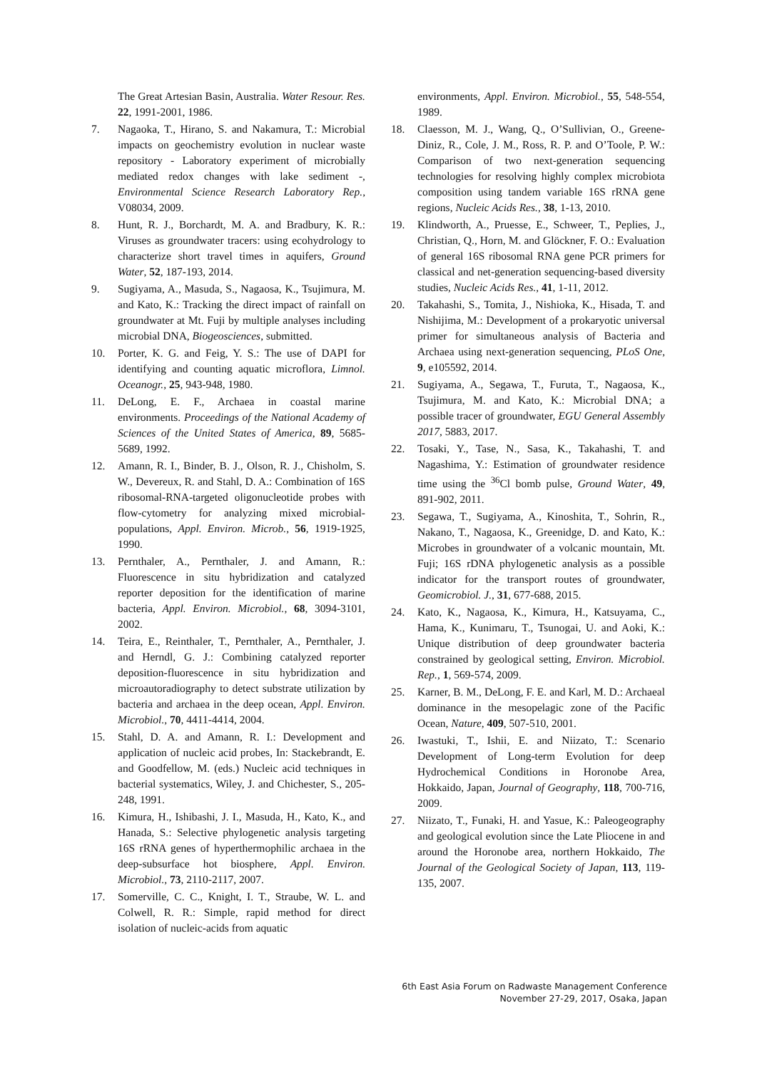The Great Artesian Basin, Australia. Water Resour. Res. 22, 1991-2001, 1986.
7. Nagaoka, T., Hirano, S. and Nakamura, T.: Microbial impacts on geochemistry evolution in nuclear waste repository - Laboratory experiment of microbially mediated redox changes with lake sediment -, Environmental Science Research Laboratory Rep., V08034, 2009.
8. Hunt, R. J., Borchardt, M. A. and Bradbury, K. R.: Viruses as groundwater tracers: using ecohydrology to characterize short travel times in aquifers, Ground Water, 52, 187-193, 2014.
9. Sugiyama, A., Masuda, S., Nagaosa, K., Tsujimura, M. and Kato, K.: Tracking the direct impact of rainfall on groundwater at Mt. Fuji by multiple analyses including microbial DNA, Biogeosciences, submitted.
10. Porter, K. G. and Feig, Y. S.: The use of DAPI for identifying and counting aquatic microflora, Limnol. Oceanogr., 25, 943-948, 1980.
11. DeLong, E. F., Archaea in coastal marine environments. Proceedings of the National Academy of Sciences of the United States of America, 89, 5685-5689, 1992.
12. Amann, R. I., Binder, B. J., Olson, R. J., Chisholm, S. W., Devereux, R. and Stahl, D. A.: Combination of 16S ribosomal-RNA-targeted oligonucleotide probes with flow-cytometry for analyzing mixed microbial-populations, Appl. Environ. Microb., 56, 1919-1925, 1990.
13. Pernthaler, A., Pernthaler, J. and Amann, R.: Fluorescence in situ hybridization and catalyzed reporter deposition for the identification of marine bacteria, Appl. Environ. Microbiol., 68, 3094-3101, 2002.
14. Teira, E., Reinthaler, T., Pernthaler, A., Pernthaler, J. and Herndl, G. J.: Combining catalyzed reporter deposition-fluorescence in situ hybridization and microautoradiography to detect substrate utilization by bacteria and archaea in the deep ocean, Appl. Environ. Microbiol., 70, 4411-4414, 2004.
15. Stahl, D. A. and Amann, R. I.: Development and application of nucleic acid probes, In: Stackebrandt, E. and Goodfellow, M. (eds.) Nucleic acid techniques in bacterial systematics, Wiley, J. and Chichester, S., 205-248, 1991.
16. Kimura, H., Ishibashi, J. I., Masuda, H., Kato, K., and Hanada, S.: Selective phylogenetic analysis targeting 16S rRNA genes of hyperthermophilic archaea in the deep-subsurface hot biosphere, Appl. Environ. Microbiol., 73, 2110-2117, 2007.
17. Somerville, C. C., Knight, I. T., Straube, W. L. and Colwell, R. R.: Simple, rapid method for direct isolation of nucleic-acids from aquatic
environments, Appl. Environ. Microbiol., 55, 548-554, 1989.
18. Claesson, M. J., Wang, Q., O’Sullivian, O., Greene-Diniz, R., Cole, J. M., Ross, R. P. and O’Toole, P. W.: Comparison of two next-generation sequencing technologies for resolving highly complex microbiota composition using tandem variable 16S rRNA gene regions, Nucleic Acids Res., 38, 1-13, 2010.
19. Klindworth, A., Pruesse, E., Schweer, T., Peplies, J., Christian, Q., Horn, M. and Glöckner, F. O.: Evaluation of general 16S ribosomal RNA gene PCR primers for classical and net-generation sequencing-based diversity studies, Nucleic Acids Res., 41, 1-11, 2012.
20. Takahashi, S., Tomita, J., Nishioka, K., Hisada, T. and Nishijima, M.: Development of a prokaryotic universal primer for simultaneous analysis of Bacteria and Archaea using next-generation sequencing, PLoS One, 9, e105592, 2014.
21. Sugiyama, A., Segawa, T., Furuta, T., Nagaosa, K., Tsujimura, M. and Kato, K.: Microbial DNA; a possible tracer of groundwater, EGU General Assembly 2017, 5883, 2017.
22. Tosaki, Y., Tase, N., Sasa, K., Takahashi, T. and Nagashima, Y.: Estimation of groundwater residence time using the <sup>36</sup>Cl bomb pulse, Ground Water, 49, 891-902, 2011.
23. Segawa, T., Sugiyama, A., Kinoshita, T., Sohrin, R., Nakano, T., Nagaosa, K., Greenidge, D. and Kato, K.: Microbes in groundwater of a volcanic mountain, Mt. Fuji; 16S rDNA phylogenetic analysis as a possible indicator for the transport routes of groundwater, Geomicrobiol. J., 31, 677-688, 2015.
24. Kato, K., Nagaosa, K., Kimura, H., Katsuyama, C., Hama, K., Kunimaru, T., Tsunogai, U. and Aoki, K.: Unique distribution of deep groundwater bacteria constrained by geological setting, Environ. Microbiol. Rep., 1, 569-574, 2009.
25. Karner, B. M., DeLong, F. E. and Karl, M. D.: Archaeal dominance in the mesopelagic zone of the Pacific Ocean, Nature, 409, 507-510, 2001.
26. Iwastuki, T., Ishii, E. and Niizato, T.: Scenario Development of Long-term Evolution for deep Hydrochemical Conditions in Horonobe Area, Hokkaido, Japan, Journal of Geography, 118, 700-716, 2009.
27. Niizato, T., Funaki, H. and Yasue, K.: Paleogeography and geological evolution since the Late Pliocene in and around the Horonobe area, northern Hokkaido, The Journal of the Geological Society of Japan, 113, 119-135, 2007.
6th East Asia Forum on Radwaste Management Conference
November 27-29, 2017, Osaka, Japan